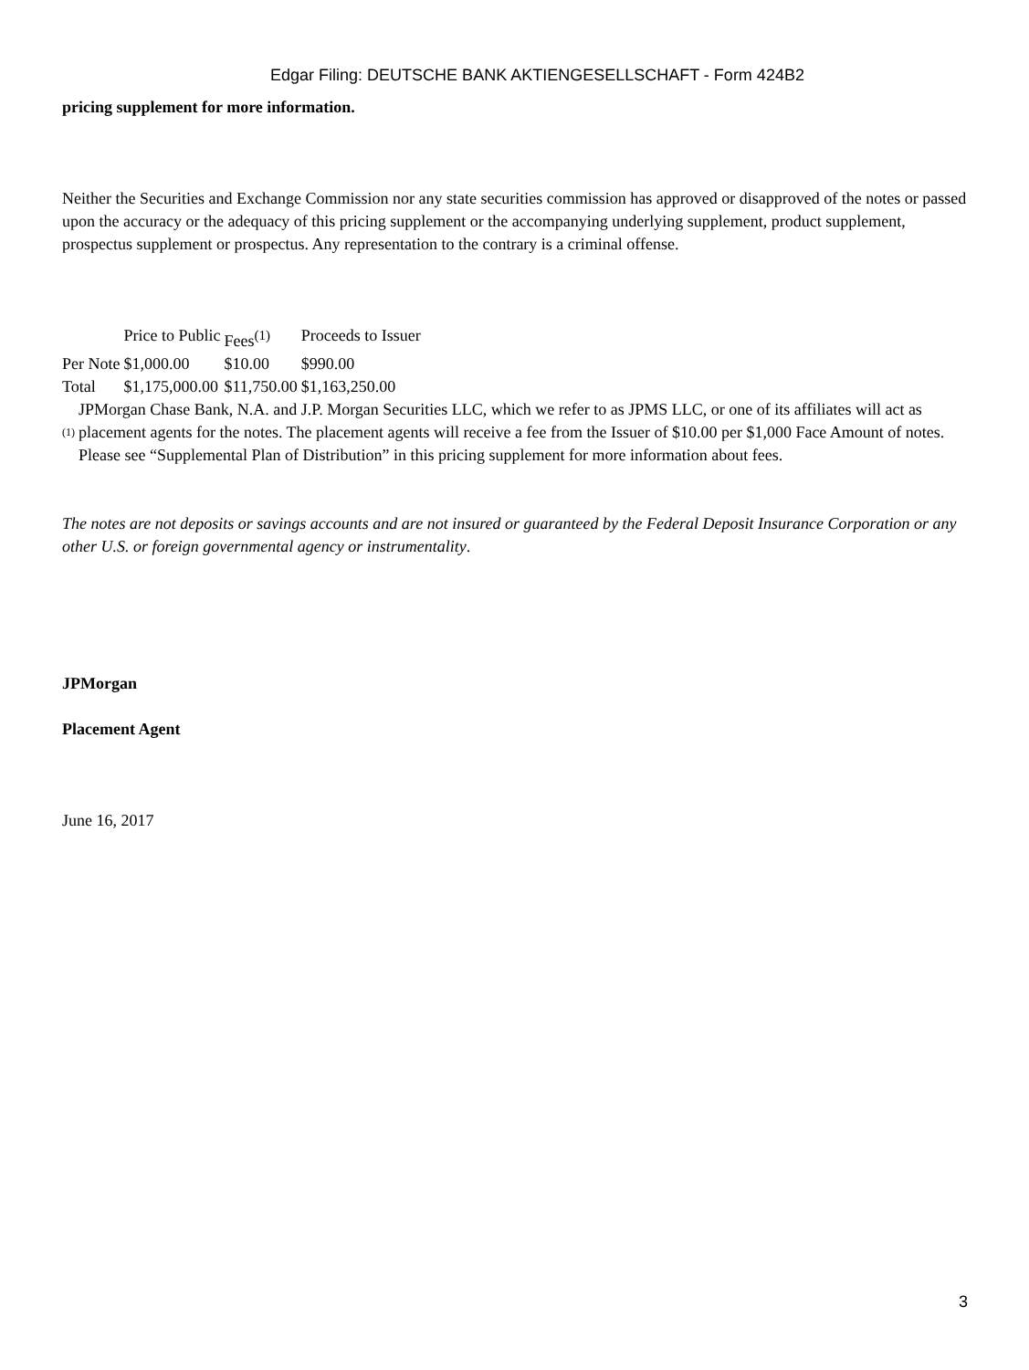Edgar Filing: DEUTSCHE BANK AKTIENGESELLSCHAFT - Form 424B2
pricing supplement for more information.
Neither the Securities and Exchange Commission nor any state securities commission has approved or disapproved of the notes or passed upon the accuracy or the adequacy of this pricing supplement or the accompanying underlying supplement, product supplement, prospectus supplement or prospectus. Any representation to the contrary is a criminal offense.
| | Price to Public | Fees<sup>(1)</sup> | Proceeds to Issuer |
| Per Note | $1,000.00 | $10.00 | $990.00 |
| Total | $1,175,000.00 | $11,750.00 | $1,163,250.00 |
| (1) | JPMorgan Chase Bank, N.A. and J.P. Morgan Securities LLC, which we refer to as JPMS LLC, or one of its affiliates will act as placement agents for the notes. The placement agents will receive a fee from the Issuer of $10.00 per $1,000 Face Amount of notes. Please see “Supplemental Plan of Distribution” in this pricing supplement for more information about fees. |
The notes are not deposits or savings accounts and are not insured or guaranteed by the Federal Deposit Insurance Corporation or any other U.S. or foreign governmental agency or instrumentality.
JPMorgan
Placement Agent
June 16, 2017
3